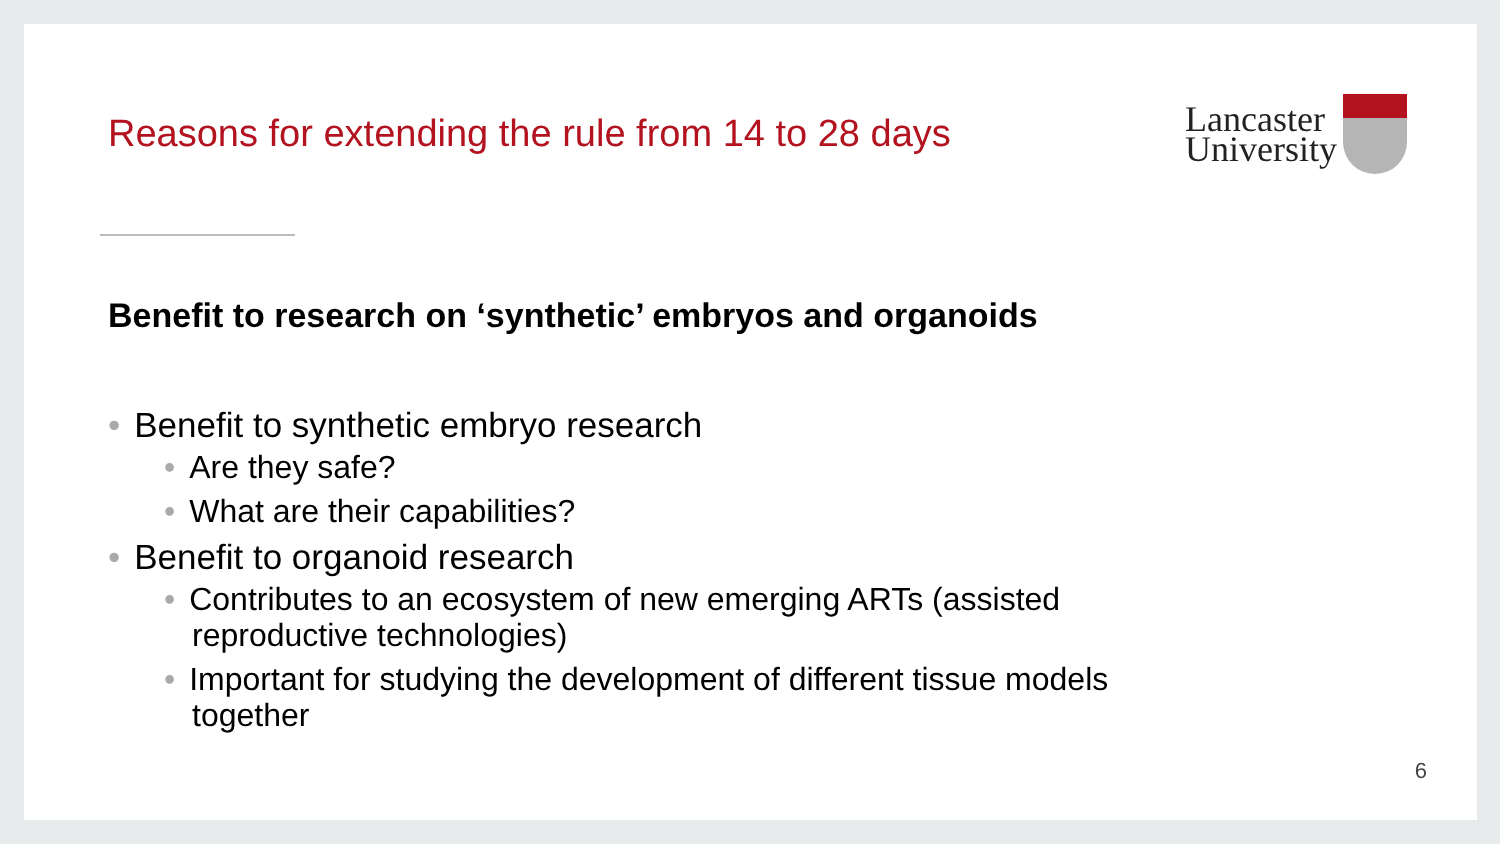Reasons for extending the rule from 14 to 28 days
Lancaster
University
Benefit to research on ‘synthetic’ embryos and organoids
• Benefit to synthetic embryo research
• Are they safe?
• What are their capabilities?
• Benefit to organoid research
• Contributes to an ecosystem of new emerging ARTs (assisted reproductive technologies)
• Important for studying the development of different tissue models together
6